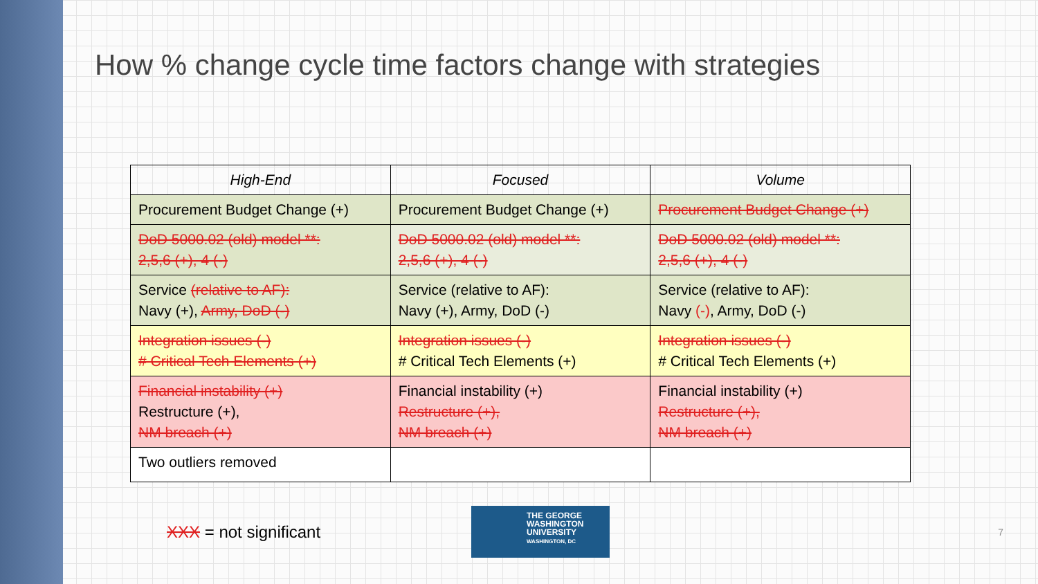How % change cycle time factors change with strategies
| High-End | Focused | Volume |
| --- | --- | --- |
| Procurement Budget Change (+) | Procurement Budget Change (+) | Procurement Budget Change (+) |
| DoD 5000.02 (old) model **: 2,5,6 (+), 4 (-) | DoD 5000.02 (old) model **: 2,5,6 (+), 4 (-) | DoD 5000.02 (old) model **: 2,5,6 (+), 4 (-) |
| Service (relative to AF): Navy (+), Army, DoD (-) | Service (relative to AF): Navy (+), Army, DoD (-) | Service (relative to AF): Navy (-) , Army, DoD (-) |
| Integration issues (-) # Critical Tech Elements (+) | Integration issues (-) # Critical Tech Elements (+) | Integration issues (-) # Critical Tech Elements (+) |
| Financial instability (+) Restructure (+), NM breach (+) | Financial instability (+) Restructure (+), NM breach (+) | Financial instability (+) Restructure (+), NM breach (+) |
| Two outliers removed | | |
XXX = not significant
THE GEORGE
WASHINGTON
UNIVERSITY
WASHINGTON, DC
7